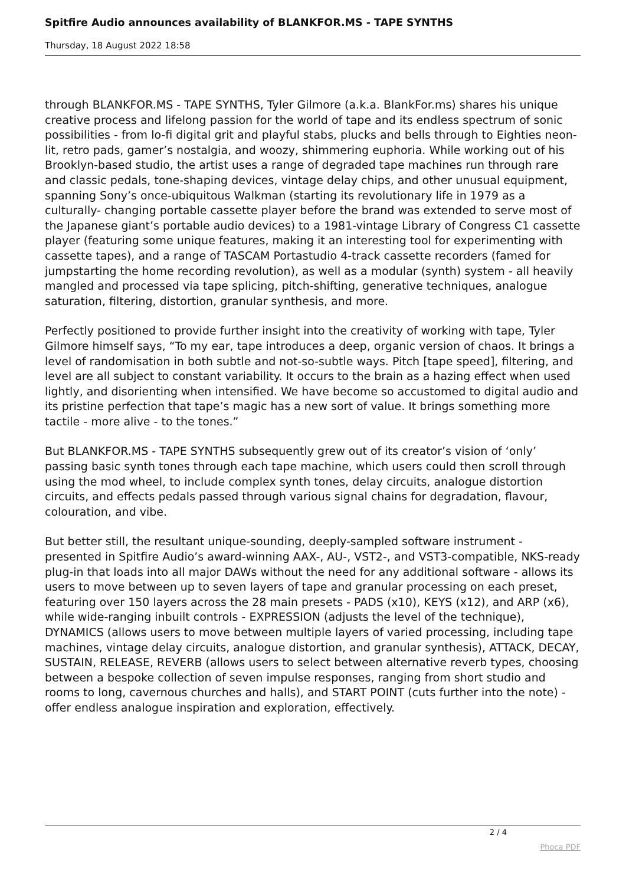Spitfire Audio announces availability of BLANKFOR.MS - TAPE SYNTHS
Thursday, 18 August 2022 18:58
through BLANKFOR.MS - TAPE SYNTHS, Tyler Gilmore (a.k.a. BlankFor.ms) shares his unique creative process and lifelong passion for the world of tape and its endless spectrum of sonic possibilities - from lo-fi digital grit and playful stabs, plucks and bells through to Eighties neon-lit, retro pads, gamer’s nostalgia, and woozy, shimmering euphoria. While working out of his Brooklyn-based studio, the artist uses a range of degraded tape machines run through rare and classic pedals, tone-shaping devices, vintage delay chips, and other unusual equipment, spanning Sony’s once-ubiquitous Walkman (starting its revolutionary life in 1979 as a culturally- changing portable cassette player before the brand was extended to serve most of the Japanese giant’s portable audio devices) to a 1981-vintage Library of Congress C1 cassette player (featuring some unique features, making it an interesting tool for experimenting with cassette tapes), and a range of TASCAM Portastudio 4-track cassette recorders (famed for jumpstarting the home recording revolution), as well as a modular (synth) system - all heavily mangled and processed via tape splicing, pitch-shifting, generative techniques, analogue saturation, filtering, distortion, granular synthesis, and more.
Perfectly positioned to provide further insight into the creativity of working with tape, Tyler Gilmore himself says, “To my ear, tape introduces a deep, organic version of chaos. It brings a level of randomisation in both subtle and not-so-subtle ways. Pitch [tape speed], filtering, and level are all subject to constant variability. It occurs to the brain as a hazing effect when used lightly, and disorienting when intensified. We have become so accustomed to digital audio and its pristine perfection that tape’s magic has a new sort of value. It brings something more tactile - more alive - to the tones.”
But BLANKFOR.MS - TAPE SYNTHS subsequently grew out of its creator’s vision of ‘only’ passing basic synth tones through each tape machine, which users could then scroll through using the mod wheel, to include complex synth tones, delay circuits, analogue distortion circuits, and effects pedals passed through various signal chains for degradation, flavour, colouration, and vibe.
But better still, the resultant unique-sounding, deeply-sampled software instrument - presented in Spitfire Audio’s award-winning AAX-, AU-, VST2-, and VST3-compatible, NKS-ready plug-in that loads into all major DAWs without the need for any additional software - allows its users to move between up to seven layers of tape and granular processing on each preset, featuring over 150 layers across the 28 main presets - PADS (x10), KEYS (x12), and ARP (x6), while wide-ranging inbuilt controls - EXPRESSION (adjusts the level of the technique), DYNAMICS (allows users to move between multiple layers of varied processing, including tape machines, vintage delay circuits, analogue distortion, and granular synthesis), ATTACK, DECAY, SUSTAIN, RELEASE, REVERB (allows users to select between alternative reverb types, choosing between a bespoke collection of seven impulse responses, ranging from short studio and rooms to long, cavernous churches and halls), and START POINT (cuts further into the note) - offer endless analogue inspiration and exploration, effectively.
2 / 4
Phoca PDF